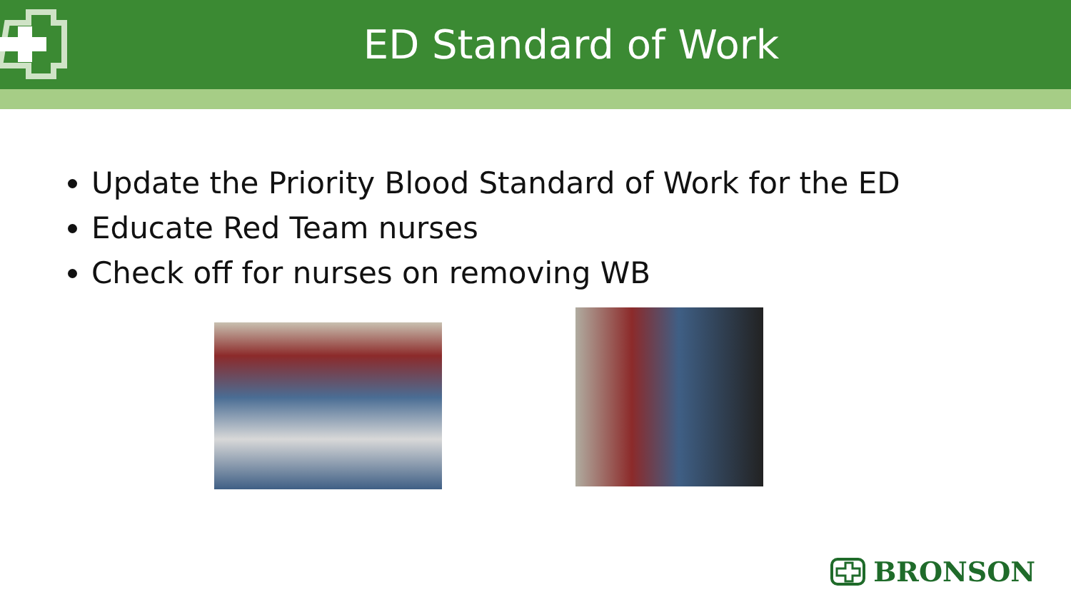ED Standard of Work
Update the Priority Blood Standard of Work for the ED
Educate Red Team nurses
Check off for nurses on removing WB
BRONSON